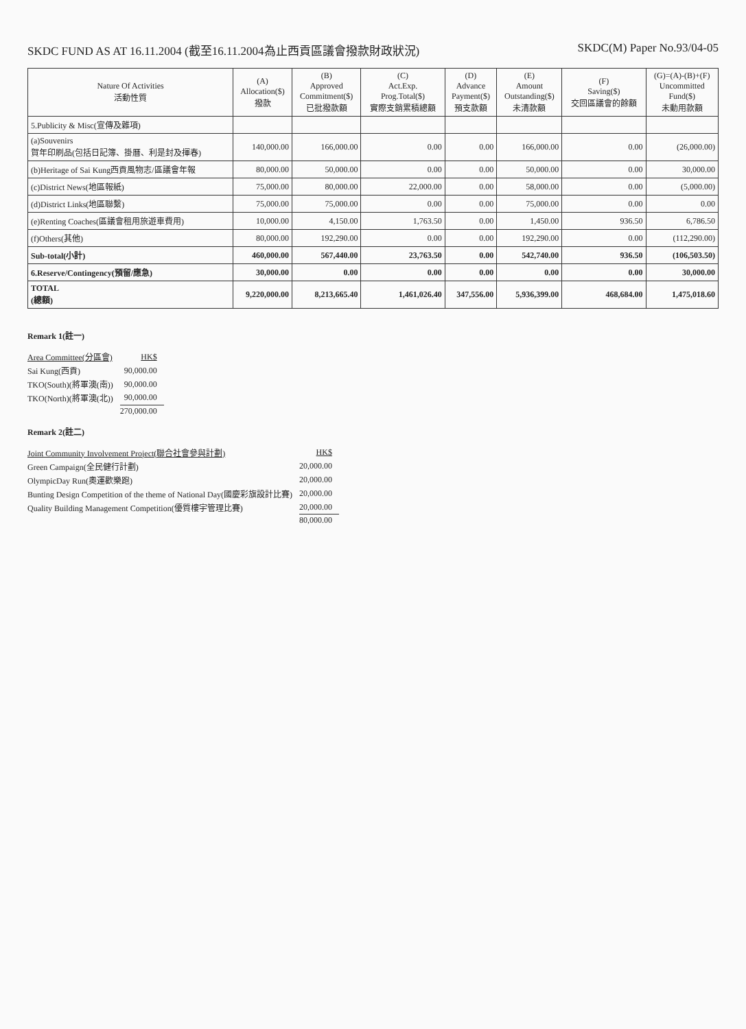SKDC FUND AS AT 16.11.2004 (截至16.11.2004為止西貢區議會撥款財政狀況)
SKDC(M) Paper No.93/04-05
| Nature Of Activities 活動性質 | (A) Allocation($) 撥款 | (B) Approved Commitment($) 已批撥款額 | (C) Act.Exp. Prog.Total($) 實際支銷累積總額 | (D) Advance Payment($) 預支款額 | (E) Amount Outstanding($) 未清款額 | (F) Saving($) 交回區議會的餘額 | (G)=(A)-(B)+(F) Uncommitted Fund($) 未動用款額 |
| --- | --- | --- | --- | --- | --- | --- | --- |
| 5.Publicity & Misc(宣傳及雜項) | | | | | | | |
| (a)Souvenirs 賀年印刷品(包括日記簿、掛曆、利是封及揮春) | 140,000.00 | 166,000.00 | 0.00 | 0.00 | 166,000.00 | 0.00 | (26,000.00) |
| (b)Heritage of Sai Kung西貢風物志/區議會年報 | 80,000.00 | 50,000.00 | 0.00 | 0.00 | 50,000.00 | 0.00 | 30,000.00 |
| (c)District News(地區報紙) | 75,000.00 | 80,000.00 | 22,000.00 | 0.00 | 58,000.00 | 0.00 | (5,000.00) |
| (d)District Links(地區聯繫) | 75,000.00 | 75,000.00 | 0.00 | 0.00 | 75,000.00 | 0.00 | 0.00 |
| (e)Renting Coaches(區議會租用旅遊車費用) | 10,000.00 | 4,150.00 | 1,763.50 | 0.00 | 1,450.00 | 936.50 | 6,786.50 |
| (f)Others(其他) | 80,000.00 | 192,290.00 | 0.00 | 0.00 | 192,290.00 | 0.00 | (112,290.00) |
| Sub-total(小計) | 460,000.00 | 567,440.00 | 23,763.50 | 0.00 | 542,740.00 | 936.50 | (106,503.50) |
| 6.Reserve/Contingency(預留/應急) | 30,000.00 | 0.00 | 0.00 | 0.00 | 0.00 | 0.00 | 30,000.00 |
| TOTAL (總額) | 9,220,000.00 | 8,213,665.40 | 1,461,026.40 | 347,556.00 | 5,936,399.00 | 468,684.00 | 1,475,018.60 |
Remark 1(註一)
| Area Committee(分區會) | HK$ |
| Sai Kung(西貢) | 90,000.00 |
| TKO(South)(將軍澳(南)) | 90,000.00 |
| TKO(North)(將軍澳(北)) | 90,000.00 |
| | 270,000.00 |
Remark 2(註二)
| Joint Community Involvement Project(聯合社會參與計劃) | HK$ |
| Green Campaign(全民健行計劃) | 20,000.00 |
| OlympicDay Run(奧運歡樂跑) | 20,000.00 |
| Bunting Design Competition of the theme of National Day(國慶彩旗設計比賽) | 20,000.00 |
| Quality Building Management Competition(優質樓宇管理比賽) | 20,000.00 |
| | 80,000.00 |